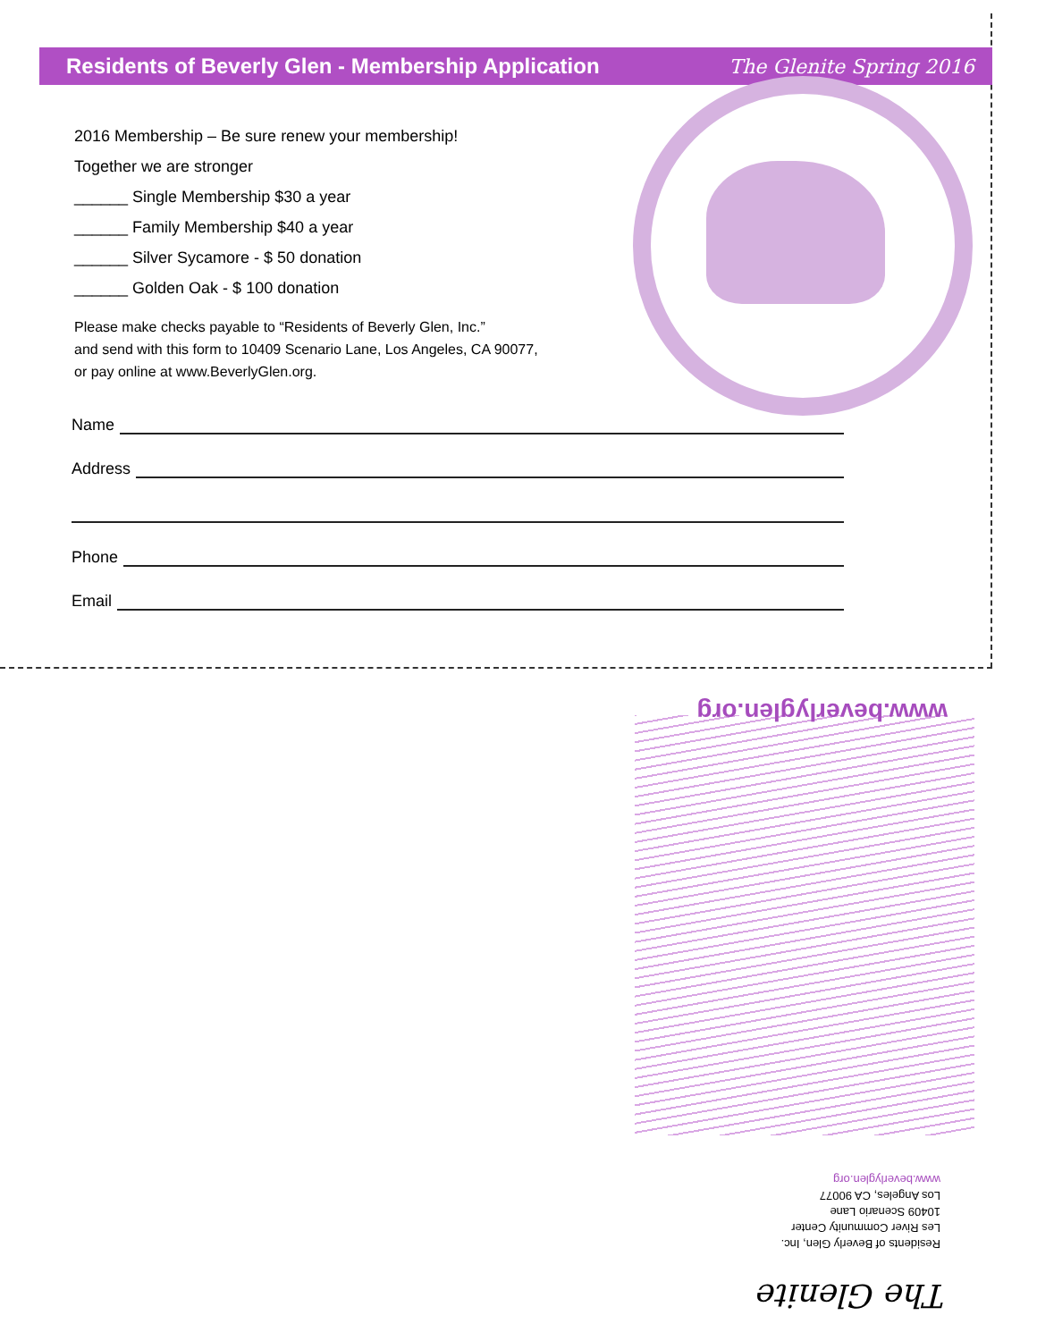Residents of Beverly Glen - Membership Application
The Glenite Spring 2016
2016 Membership – Be sure renew your membership!
Together we are stronger
______ Single Membership $30 a year
______ Family Membership $40 a year
______ Silver Sycamore - $ 50 donation
______ Golden Oak - $ 100 donation
Please make checks payable to “Residents of Beverly Glen, Inc.”
and send with this form to 10409 Scenario Lane, Los Angeles, CA 90077,
or pay online at www.BeverlyGlen.org.
Name
Address
Phone
Email
The Glenite
Residents of Beverly Glen, Inc.
Les River Community Center
10409 Scenario Lane
Los Angeles, CA 90077
www.beverlyglen.org
www.beverlyglen.org